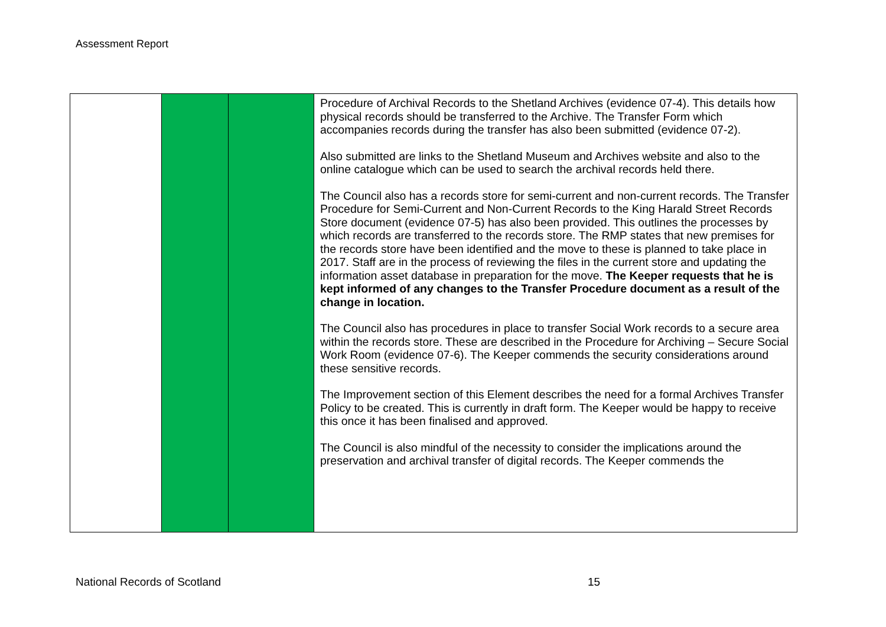Assessment Report
| | | | Procedure of Archival Records to the Shetland Archives (evidence 07-4). This details how physical records should be transferred to the Archive. The Transfer Form which accompanies records during the transfer has also been submitted (evidence 07-2). Also submitted are links to the Shetland Museum and Archives website and also to the online catalogue which can be used to search the archival records held there. The Council also has a records store for semi-current and non-current records. The Transfer Procedure for Semi-Current and Non-Current Records to the King Harald Street Records Store document (evidence 07-5) has also been provided. This outlines the processes by which records are transferred to the records store. The RMP states that new premises for the records store have been identified and the move to these is planned to take place in 2017. Staff are in the process of reviewing the files in the current store and updating the information asset database in preparation for the move. The Keeper requests that he is kept informed of any changes to the Transfer Procedure document as a result of the change in location. The Council also has procedures in place to transfer Social Work records to a secure area within the records store. These are described in the Procedure for Archiving – Secure Social Work Room (evidence 07-6). The Keeper commends the security considerations around these sensitive records. The Improvement section of this Element describes the need for a formal Archives Transfer Policy to be created. This is currently in draft form. The Keeper would be happy to receive this once it has been finalised and approved. The Council is also mindful of the necessity to consider the implications around the preservation and archival transfer of digital records. The Keeper commends the |
National Records of Scotland 15